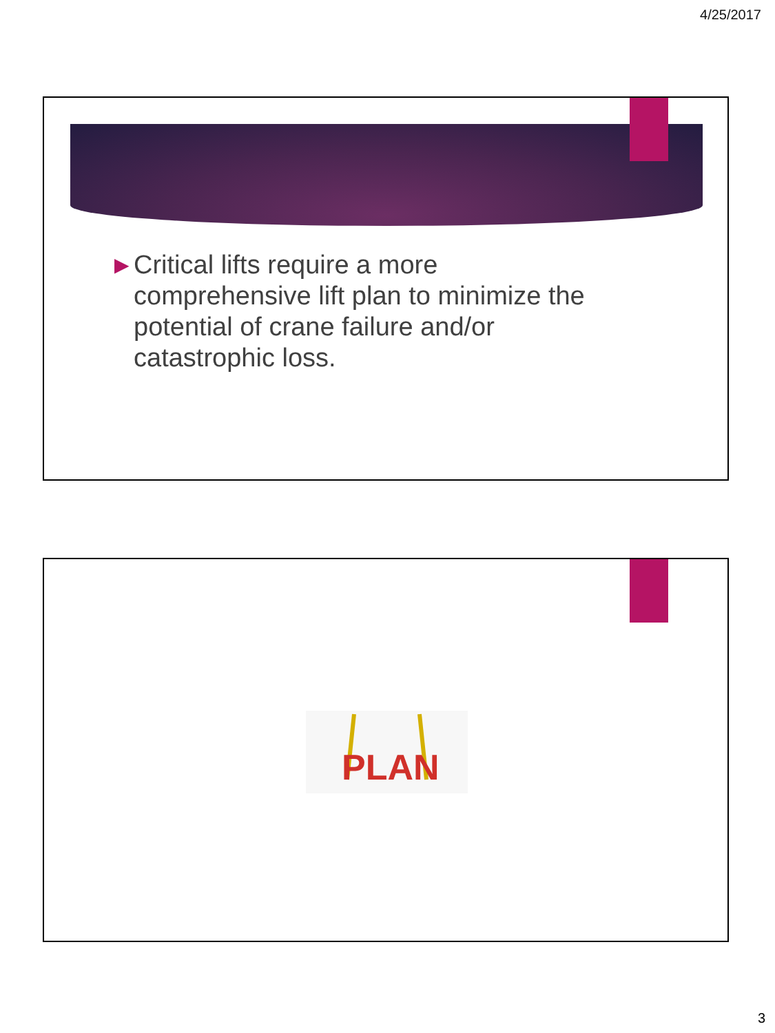4/25/2017
▶ Critical lifts require a more comprehensive lift plan to minimize the potential of crane failure and/or catastrophic loss.
PLAN
3